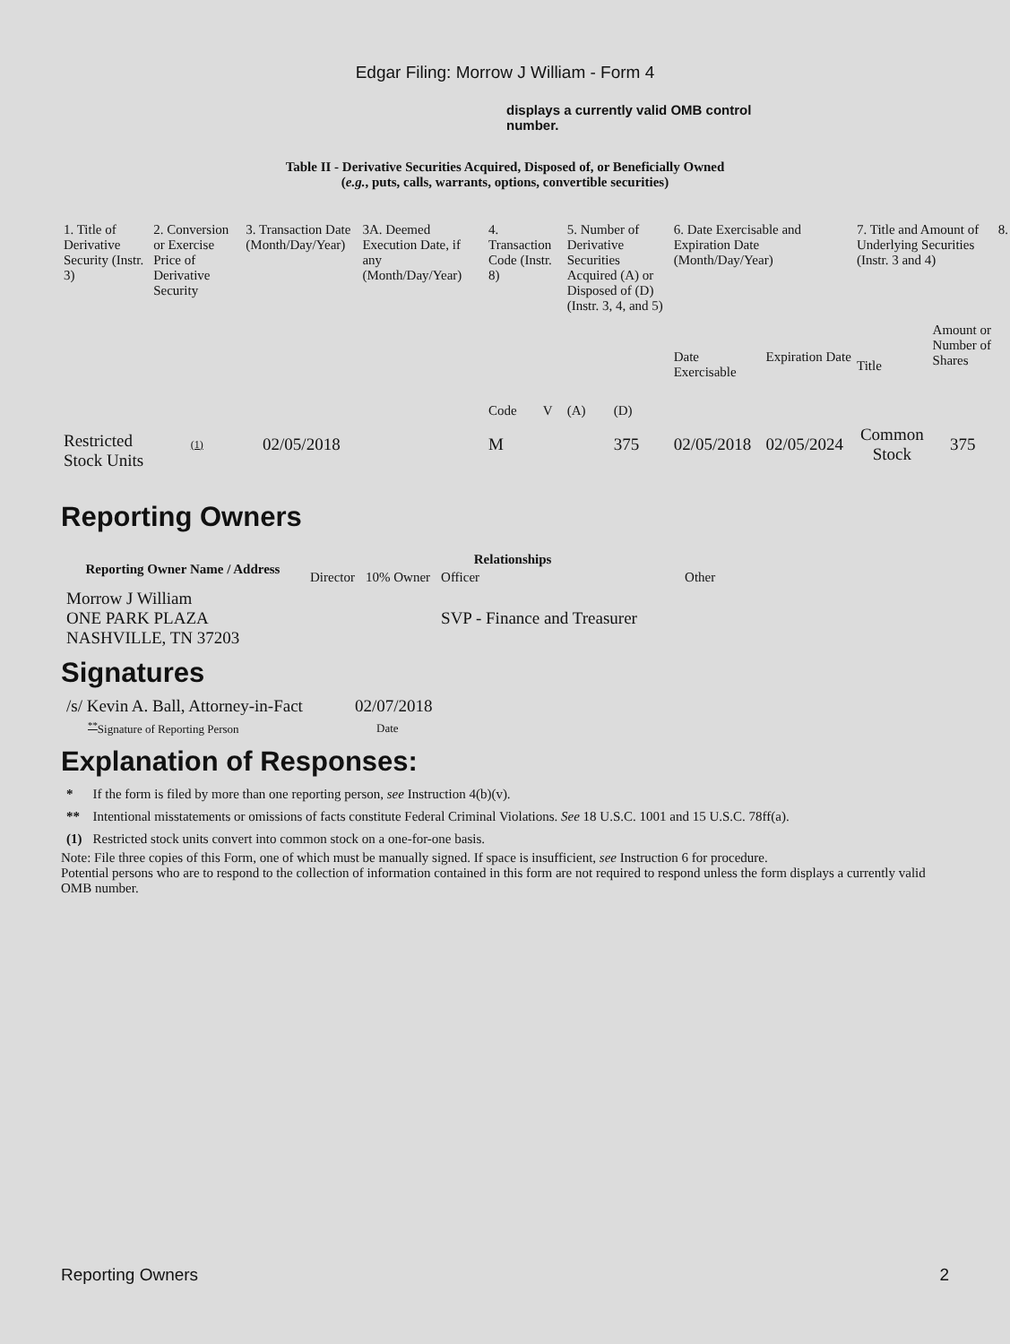Edgar Filing: Morrow J William - Form 4
displays a currently valid OMB control number.
Table II - Derivative Securities Acquired, Disposed of, or Beneficially Owned
(e.g., puts, calls, warrants, options, convertible securities)
| 1. Title of Derivative Security (Instr. 3) | 2. Conversion or Exercise Price of Derivative Security | 3. Transaction Date (Month/Day/Year) | 3A. Deemed Execution Date, if any (Month/Day/Year) | 4. Transaction Code (Instr. 8) | | 5. Number of Derivative Securities Acquired (A) or Disposed of (D) (Instr. 3, 4, and 5) | | 6. Date Exercisable and Expiration Date (Month/Day/Year) | | 7. Title and Amount of Underlying Securities (Instr. 3 and 4) | | 8. |
| --- | --- | --- | --- | --- | --- | --- | --- | --- | --- | --- | --- | --- |
| | | | | Code | V | (A) | (D) | Date Exercisable | Expiration Date | Title | Amount or Number of Shares | |
| Restricted Stock Units | (1) | 02/05/2018 | | M | | | 375 | 02/05/2018 | 02/05/2024 | Common Stock | 375 | |
Reporting Owners
| Reporting Owner Name / Address | Relationships | | | |
| --- | --- | --- | --- | --- |
| | Director | 10% Owner | Officer | Other |
| Morrow J William ONE PARK PLAZA NASHVILLE, TN 37203 | | | SVP - Finance and Treasurer | |
Signatures
| /s/ Kevin A. Ball, Attorney-in-Fact | 02/07/2018 |
| <sup>**</sup> Signature of Reporting Person | Date |
Explanation of Responses:
| * | If the form is filed by more than one reporting person, see Instruction 4(b)(v). |
| ** | Intentional misstatements or omissions of facts constitute Federal Criminal Violations. See 18 U.S.C. 1001 and 15 U.S.C. 78ff(a). |
| (1) | Restricted stock units convert into common stock on a one-for-one basis. |
Note: File three copies of this Form, one of which must be manually signed. If space is insufficient, see Instruction 6 for procedure.
Potential persons who are to respond to the collection of information contained in this form are not required to respond unless the form displays a currently valid OMB number.
Reporting Owners 2